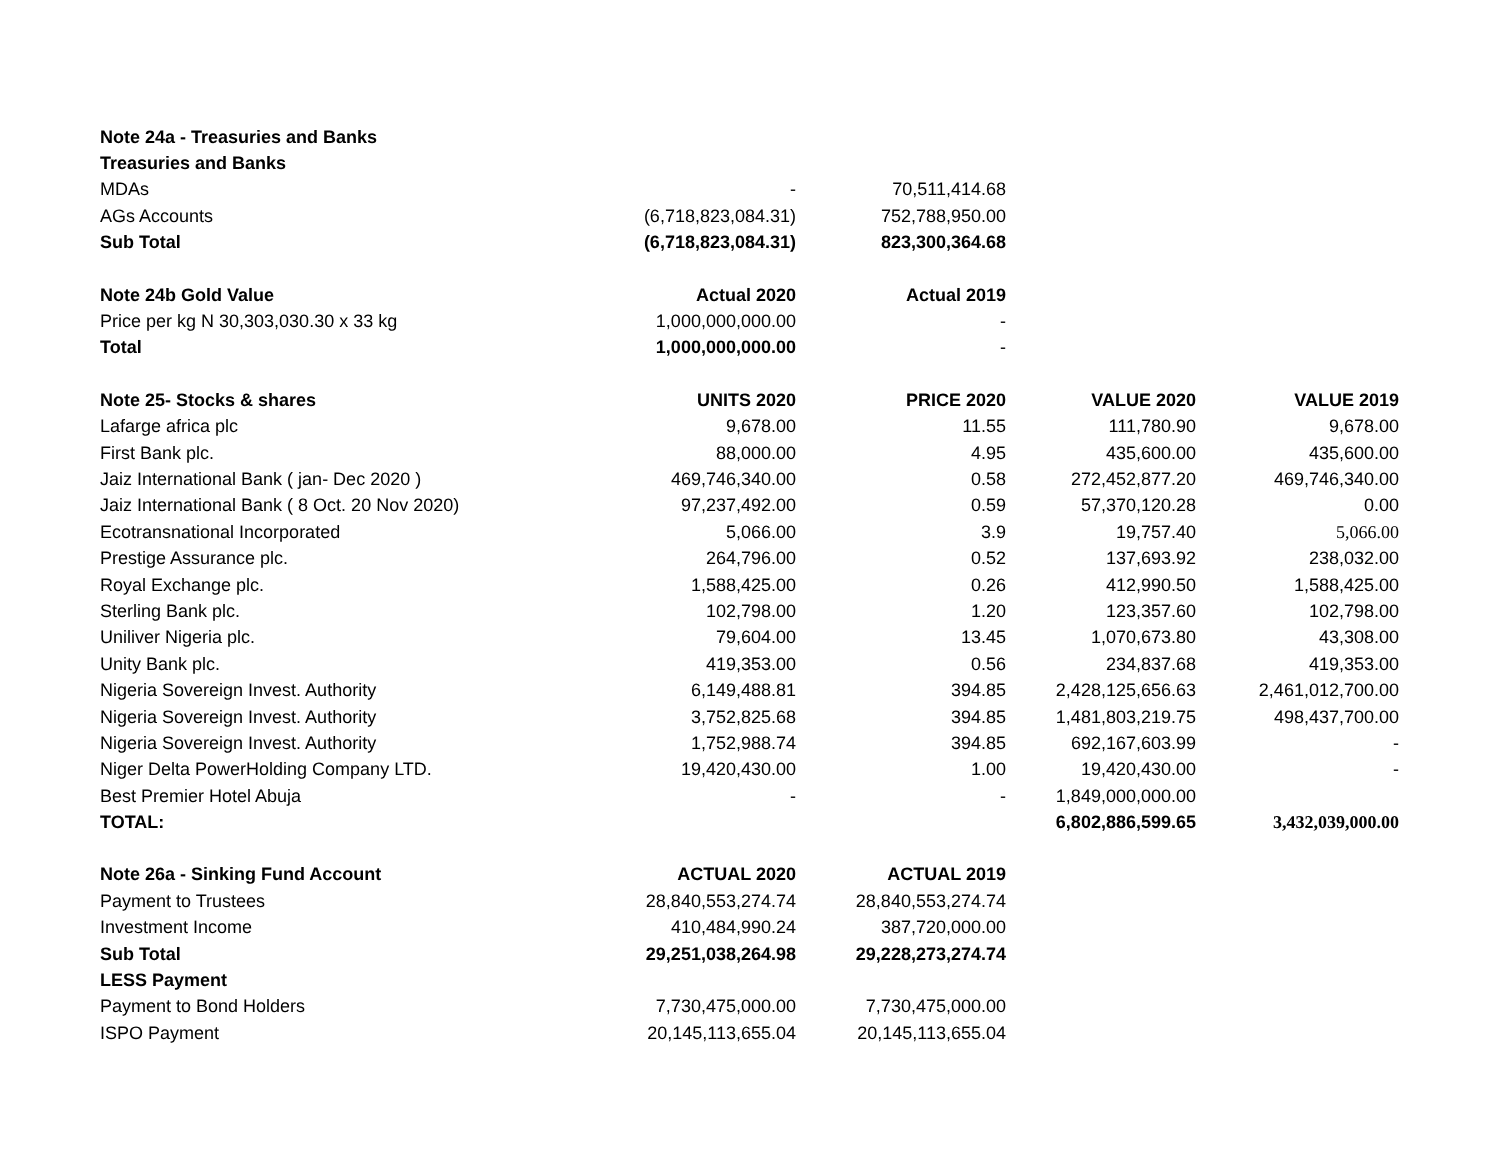| Note 24a - Treasuries and Banks | | | | |
| Treasuries and Banks | | | | |
| MDAs | - | 70,511,414.68 | | |
| AGs Accounts | (6,718,823,084.31) | 752,788,950.00 | | |
| Sub Total | (6,718,823,084.31) | 823,300,364.68 | | |
| Note 24b Gold Value | Actual 2020 | Actual 2019 | | |
| Price per kg N 30,303,030.30 x 33 kg | 1,000,000,000.00 | - | | |
| Total | 1,000,000,000.00 | - | | |
| Note 25- Stocks & shares | UNITS 2020 | PRICE 2020 | VALUE 2020 | VALUE 2019 |
| Lafarge africa plc | 9,678.00 | 11.55 | 111,780.90 | 9,678.00 |
| First Bank plc. | 88,000.00 | 4.95 | 435,600.00 | 435,600.00 |
| Jaiz International Bank ( jan- Dec 2020 ) | 469,746,340.00 | 0.58 | 272,452,877.20 | 469,746,340.00 |
| Jaiz International Bank ( 8 Oct. 20 Nov 2020) | 97,237,492.00 | 0.59 | 57,370,120.28 | 0.00 |
| Ecotransnational Incorporated | 5,066.00 | 3.9 | 19,757.40 | 5,066.00 |
| Prestige Assurance plc. | 264,796.00 | 0.52 | 137,693.92 | 238,032.00 |
| Royal Exchange plc. | 1,588,425.00 | 0.26 | 412,990.50 | 1,588,425.00 |
| Sterling Bank plc. | 102,798.00 | 1.20 | 123,357.60 | 102,798.00 |
| Uniliver Nigeria plc. | 79,604.00 | 13.45 | 1,070,673.80 | 43,308.00 |
| Unity Bank plc. | 419,353.00 | 0.56 | 234,837.68 | 419,353.00 |
| Nigeria Sovereign Invest. Authority | 6,149,488.81 | 394.85 | 2,428,125,656.63 | 2,461,012,700.00 |
| Nigeria Sovereign Invest. Authority | 3,752,825.68 | 394.85 | 1,481,803,219.75 | 498,437,700.00 |
| Nigeria Sovereign Invest. Authority | 1,752,988.74 | 394.85 | 692,167,603.99 | - |
| Niger Delta PowerHolding Company LTD. | 19,420,430.00 | 1.00 | 19,420,430.00 | - |
| Best Premier Hotel Abuja | - | - | 1,849,000,000.00 | |
| TOTAL: | | | 6,802,886,599.65 | 3,432,039,000.00 |
| Note 26a - Sinking Fund Account | ACTUAL 2020 | ACTUAL 2019 | | |
| Payment to Trustees | 28,840,553,274.74 | 28,840,553,274.74 | | |
| Investment Income | 410,484,990.24 | 387,720,000.00 | | |
| Sub Total | 29,251,038,264.98 | 29,228,273,274.74 | | |
| LESS Payment | | | | |
| Payment to Bond Holders | 7,730,475,000.00 | 7,730,475,000.00 | | |
| ISPO Payment | 20,145,113,655.04 | 20,145,113,655.04 | | |